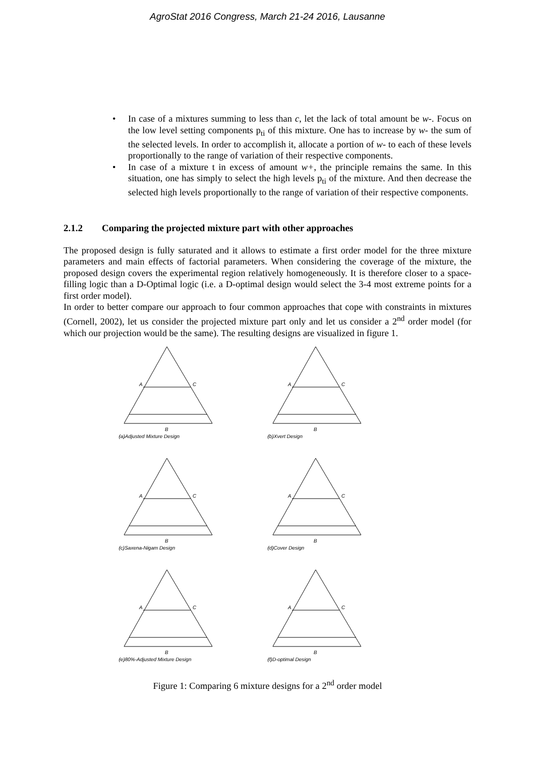AgroStat 2016 Congress, March 21-24 2016, Lausanne
• In case of a mixtures summing to less than c, let the lack of total amount be w-. Focus on the low level setting components p<sub>ti</sub> of this mixture. One has to increase by w- the sum of the selected levels. In order to accomplish it, allocate a portion of w- to each of these levels proportionally to the range of variation of their respective components.
• In case of a mixture t in excess of amount w+, the principle remains the same. In this situation, one has simply to select the high levels p<sub>ti</sub> of the mixture. And then decrease the selected high levels proportionally to the range of variation of their respective components.
2.1.2 Comparing the projected mixture part with other approaches
The proposed design is fully saturated and it allows to estimate a first order model for the three mixture parameters and main effects of factorial parameters. When considering the coverage of the mixture, the proposed design covers the experimental region relatively homogeneously. It is therefore closer to a space-filling logic than a D-Optimal logic (i.e. a D-optimal design would select the 3-4 most extreme points for a first order model).
In order to better compare our approach to four common approaches that cope with constraints in mixtures (Cornell, 2002), let us consider the projected mixture part only and let us consider a 2<sup>nd</sup> order model (for which our projection would be the same). The resulting designs are visualized in figure 1.
A
C
B
(a)Adjusted Mixture Design
A
C
B
(b)Xvert Design
A
C
B
(c)Saxena-Nigam Design
A
C
B
(d)Cover Design
A
C
B
(e)80%-Adjusted Mixture Design
A
C
B
(f)D-optimal Design
Figure 1: Comparing 6 mixture designs for a 2<sup>nd</sup> order model